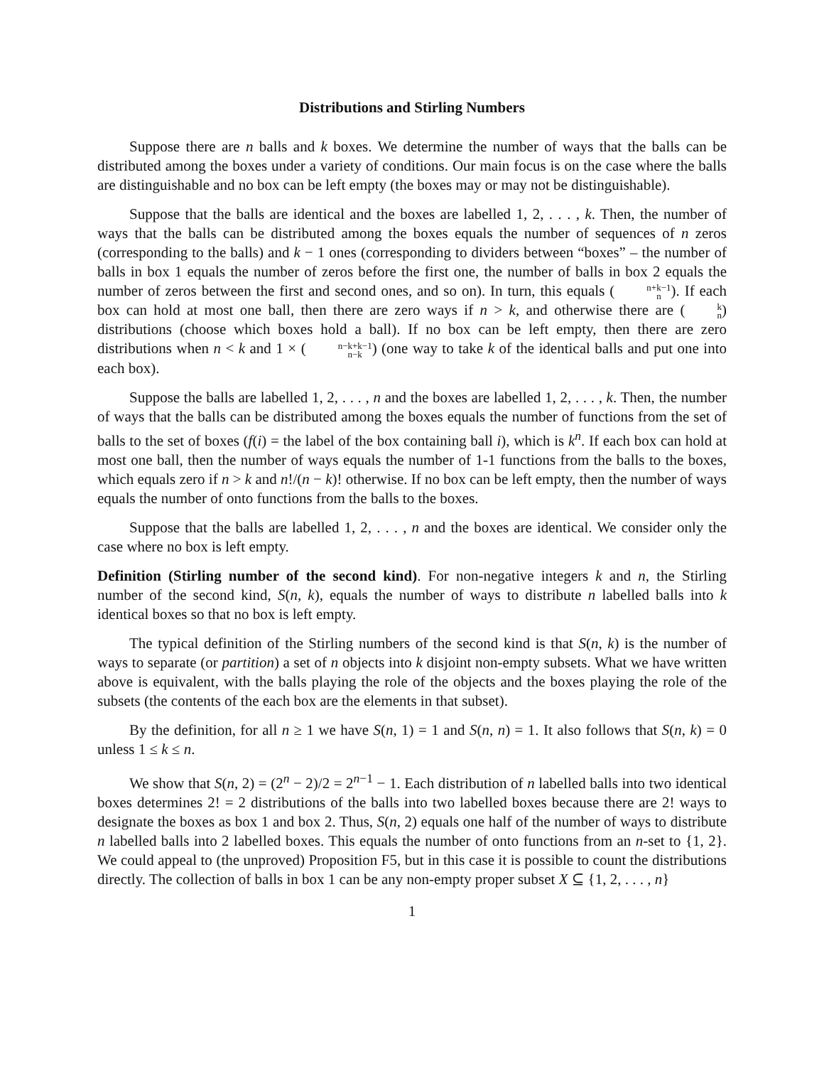Distributions and Stirling Numbers
Suppose there are n balls and k boxes. We determine the number of ways that the balls can be distributed among the boxes under a variety of conditions. Our main focus is on the case where the balls are distinguishable and no box can be left empty (the boxes may or may not be distinguishable).
Suppose that the balls are identical and the boxes are labelled 1, 2, . . . , k. Then, the number of ways that the balls can be distributed among the boxes equals the number of sequences of n zeros (corresponding to the balls) and k − 1 ones (corresponding to dividers between “boxes” – the number of balls in box 1 equals the number of zeros before the first one, the number of balls in box 2 equals the number of zeros between the first and second ones, and so on). In turn, this equals (n+k−1 n). If each box can hold at most one ball, then there are zero ways if n > k, and otherwise there are (k n) distributions (choose which boxes hold a ball). If no box can be left empty, then there are zero distributions when n < k and 1 × (n−k+k−1 n−k) (one way to take k of the identical balls and put one into each box).
Suppose the balls are labelled 1, 2, . . . , n and the boxes are labelled 1, 2, . . . , k. Then, the number of ways that the balls can be distributed among the boxes equals the number of functions from the set of balls to the set of boxes (f(i) = the label of the box containing ball i), which is k<sup>n</sup>. If each box can hold at most one ball, then the number of ways equals the number of 1-1 functions from the balls to the boxes, which equals zero if n > k and n!/(n − k)! otherwise. If no box can be left empty, then the number of ways equals the number of onto functions from the balls to the boxes.
Suppose that the balls are labelled 1, 2, . . . , n and the boxes are identical. We consider only the case where no box is left empty.
Definition (Stirling number of the second kind). For non-negative integers k and n, the Stirling number of the second kind, S(n, k), equals the number of ways to distribute n labelled balls into k identical boxes so that no box is left empty.
The typical definition of the Stirling numbers of the second kind is that S(n, k) is the number of ways to separate (or partition) a set of n objects into k disjoint non-empty subsets. What we have written above is equivalent, with the balls playing the role of the objects and the boxes playing the role of the subsets (the contents of the each box are the elements in that subset).
By the definition, for all n ≥ 1 we have S(n, 1) = 1 and S(n, n) = 1. It also follows that S(n, k) = 0 unless 1 ≤ k ≤ n.
We show that S(n, 2) = (2<sup>n</sup> − 2)/2 = 2<sup>n−1</sup> − 1. Each distribution of n labelled balls into two identical boxes determines 2! = 2 distributions of the balls into two labelled boxes because there are 2! ways to designate the boxes as box 1 and box 2. Thus, S(n, 2) equals one half of the number of ways to distribute n labelled balls into 2 labelled boxes. This equals the number of onto functions from an n-set to {1, 2}. We could appeal to (the unproved) Proposition F5, but in this case it is possible to count the distributions directly. The collection of balls in box 1 can be any non-empty proper subset X ⊆ {1, 2, . . . , n}
1